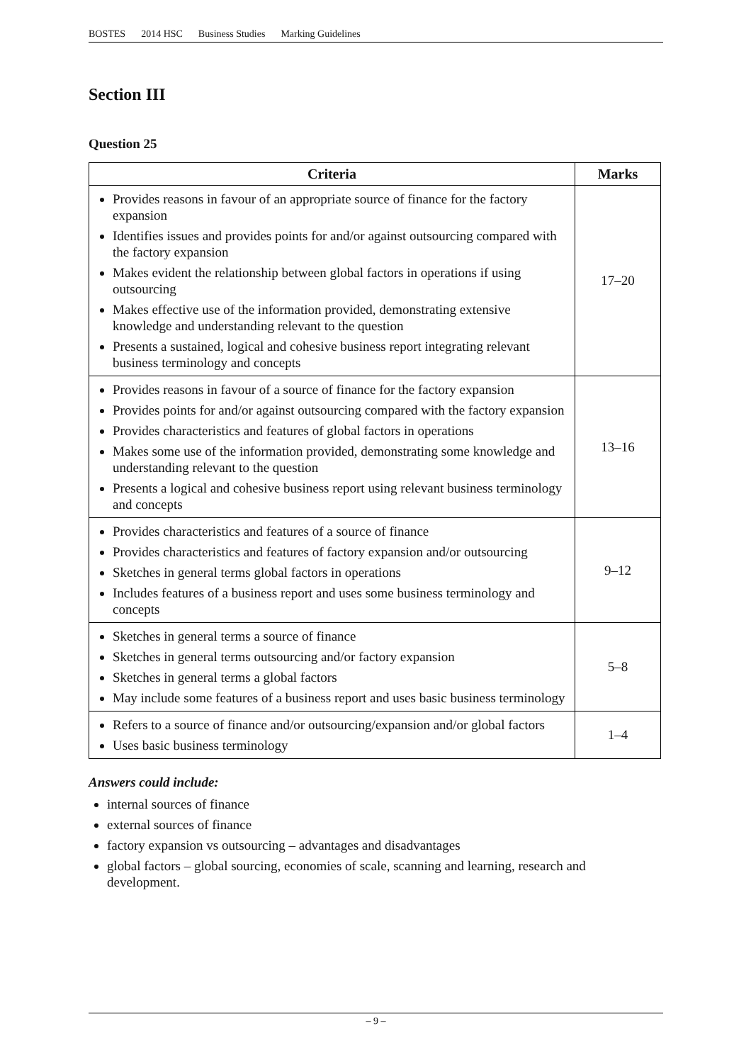BOSTES 2014 HSC Business Studies Marking Guidelines
Section III
Question 25
| Criteria | Marks |
| --- | --- |
| Provides reasons in favour of an appropriate source of finance for the factory expansion Identifies issues and provides points for and/or against outsourcing compared with the factory expansion Makes evident the relationship between global factors in operations if using outsourcing Makes effective use of the information provided, demonstrating extensive knowledge and understanding relevant to the question Presents a sustained, logical and cohesive business report integrating relevant business terminology and concepts | 17–20 |
| Provides reasons in favour of a source of finance for the factory expansion Provides points for and/or against outsourcing compared with the factory expansion Provides characteristics and features of global factors in operations Makes some use of the information provided, demonstrating some knowledge and understanding relevant to the question Presents a logical and cohesive business report using relevant business terminology and concepts | 13–16 |
| Provides characteristics and features of a source of finance Provides characteristics and features of factory expansion and/or outsourcing Sketches in general terms global factors in operations Includes features of a business report and uses some business terminology and concepts | 9–12 |
| Sketches in general terms a source of finance Sketches in general terms outsourcing and/or factory expansion Sketches in general terms a global factors May include some features of a business report and uses basic business terminology | 5–8 |
| Refers to a source of finance and/or outsourcing/expansion and/or global factors Uses basic business terminology | 1–4 |
Answers could include:
internal sources of finance
external sources of finance
factory expansion vs outsourcing – advantages and disadvantages
global factors – global sourcing, economies of scale, scanning and learning, research and development.
– 9 –